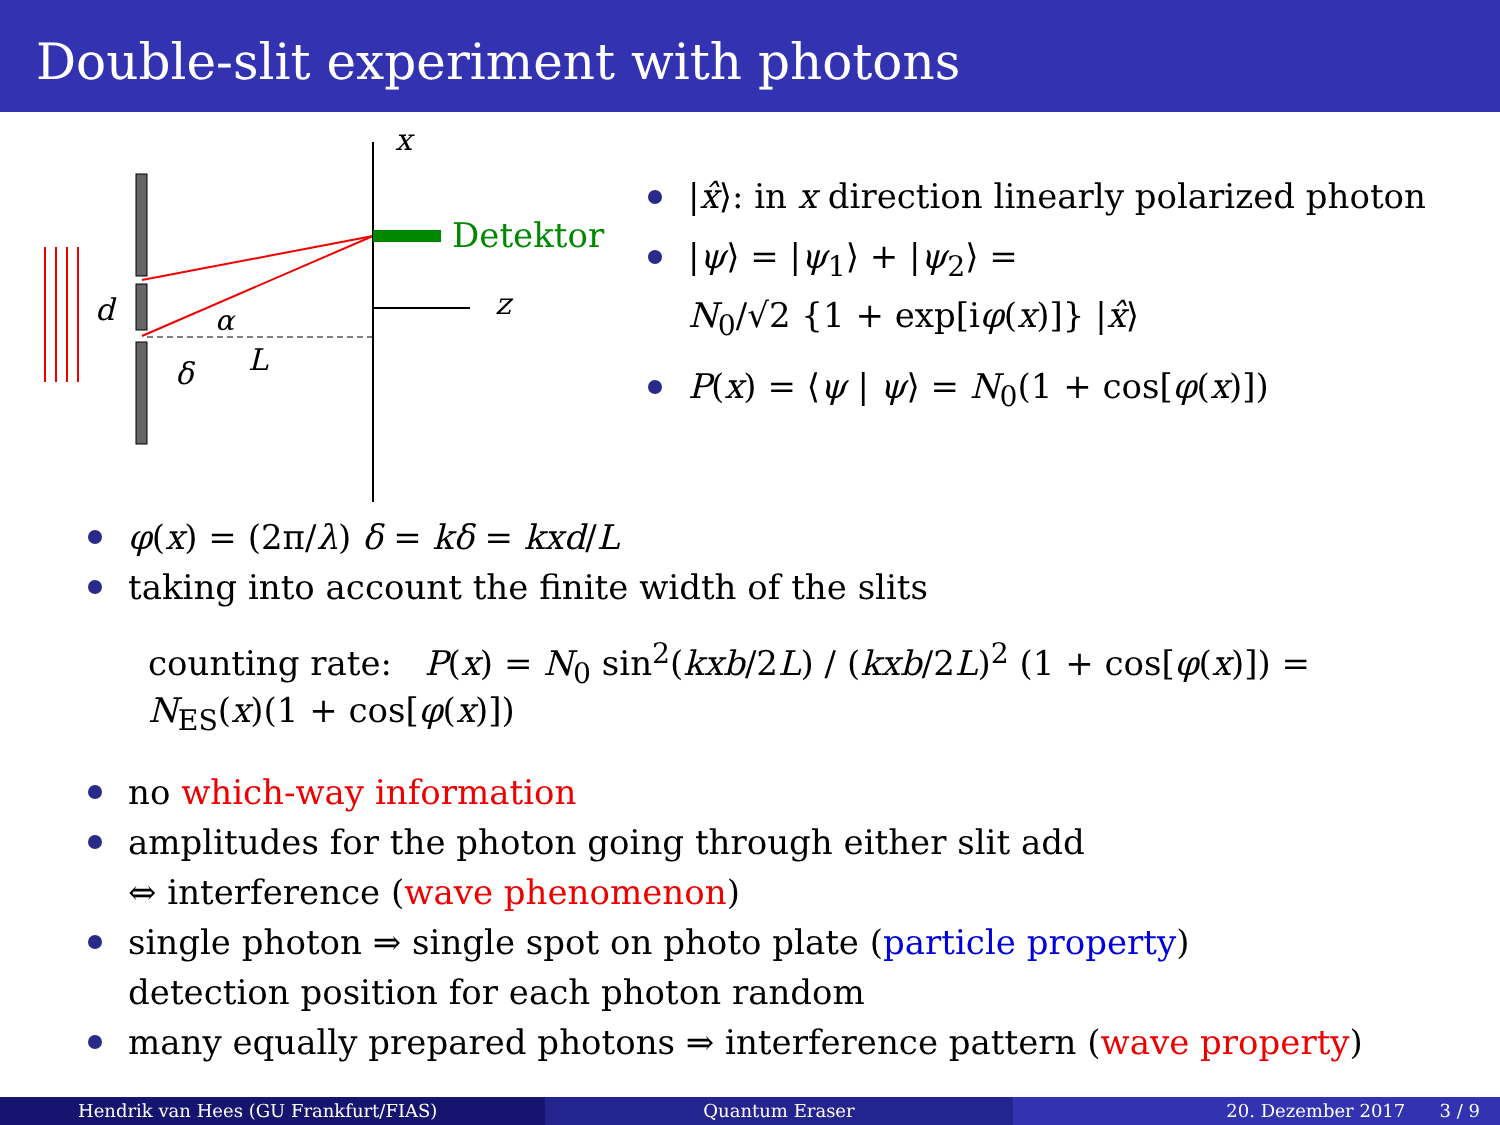Double-slit experiment with photons
x
z
Detektor
d
α
δ
L
|x̂⟩: in x direction linearly polarized photon
|ψ⟩ = |ψ<sub>1</sub>⟩ + |ψ<sub>2</sub>⟩ =
N<sub>0</sub>/√2 {1 + exp[iφ(x)]} |x̂⟩
P(x) = ⟨ψ | ψ⟩ = N<sub>0</sub>(1 + cos[φ(x)])
φ(x) = (2π/λ) δ = kδ = kxd/L
taking into account the finite width of the slits
counting rate: P(x) = N<sub>0</sub> sin<sup>2</sup>(kxb/2L) / (kxb/2L)<sup>2</sup> (1 + cos[φ(x)]) = N<sub>ES</sub>(x)(1 + cos[φ(x)])
no which-way information
amplitudes for the photon going through either slit add
⇔ interference (wave phenomenon)
single photon ⇒ single spot on photo plate (particle property)
detection position for each photon random
many equally prepared photons ⇒ interference pattern (wave property)
Hendrik van Hees (GU Frankfurt/FIAS)
Quantum Eraser 20. Dezember 2017 3 / 9